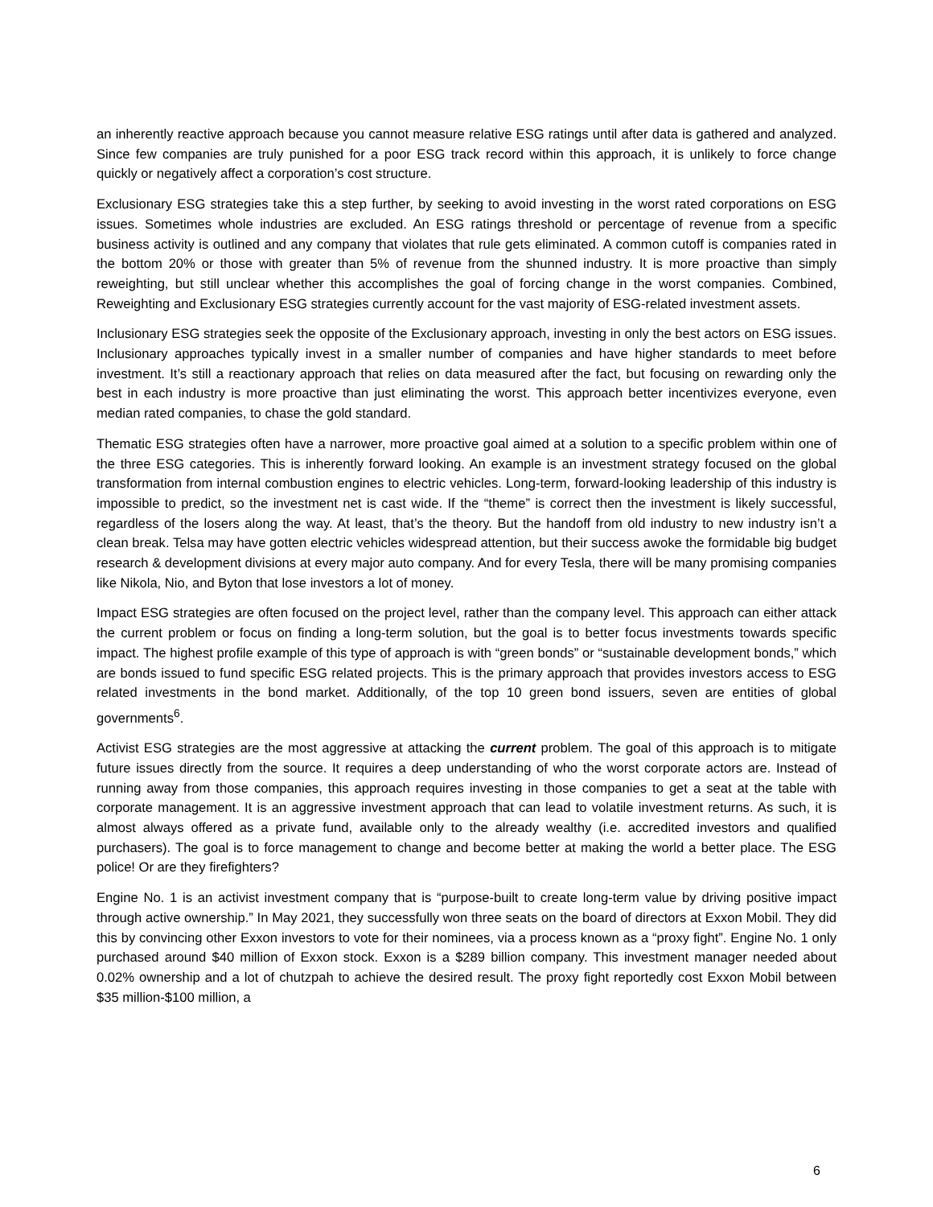an inherently reactive approach because you cannot measure relative ESG ratings until after data is gathered and analyzed. Since few companies are truly punished for a poor ESG track record within this approach, it is unlikely to force change quickly or negatively affect a corporation’s cost structure.
Exclusionary ESG strategies take this a step further, by seeking to avoid investing in the worst rated corporations on ESG issues. Sometimes whole industries are excluded. An ESG ratings threshold or percentage of revenue from a specific business activity is outlined and any company that violates that rule gets eliminated. A common cutoff is companies rated in the bottom 20% or those with greater than 5% of revenue from the shunned industry. It is more proactive than simply reweighting, but still unclear whether this accomplishes the goal of forcing change in the worst companies. Combined, Reweighting and Exclusionary ESG strategies currently account for the vast majority of ESG-related investment assets.
Inclusionary ESG strategies seek the opposite of the Exclusionary approach, investing in only the best actors on ESG issues. Inclusionary approaches typically invest in a smaller number of companies and have higher standards to meet before investment. It’s still a reactionary approach that relies on data measured after the fact, but focusing on rewarding only the best in each industry is more proactive than just eliminating the worst. This approach better incentivizes everyone, even median rated companies, to chase the gold standard.
Thematic ESG strategies often have a narrower, more proactive goal aimed at a solution to a specific problem within one of the three ESG categories. This is inherently forward looking. An example is an investment strategy focused on the global transformation from internal combustion engines to electric vehicles. Long-term, forward-looking leadership of this industry is impossible to predict, so the investment net is cast wide. If the “theme” is correct then the investment is likely successful, regardless of the losers along the way. At least, that’s the theory. But the handoff from old industry to new industry isn’t a clean break. Telsa may have gotten electric vehicles widespread attention, but their success awoke the formidable big budget research & development divisions at every major auto company. And for every Tesla, there will be many promising companies like Nikola, Nio, and Byton that lose investors a lot of money.
Impact ESG strategies are often focused on the project level, rather than the company level. This approach can either attack the current problem or focus on finding a long-term solution, but the goal is to better focus investments towards specific impact. The highest profile example of this type of approach is with “green bonds” or “sustainable development bonds,” which are bonds issued to fund specific ESG related projects. This is the primary approach that provides investors access to ESG related investments in the bond market. Additionally, of the top 10 green bond issuers, seven are entities of global governments<sup>6</sup>.
Activist ESG strategies are the most aggressive at attacking the current problem. The goal of this approach is to mitigate future issues directly from the source. It requires a deep understanding of who the worst corporate actors are. Instead of running away from those companies, this approach requires investing in those companies to get a seat at the table with corporate management. It is an aggressive investment approach that can lead to volatile investment returns. As such, it is almost always offered as a private fund, available only to the already wealthy (i.e. accredited investors and qualified purchasers). The goal is to force management to change and become better at making the world a better place. The ESG police! Or are they firefighters?
Engine No. 1 is an activist investment company that is “purpose-built to create long-term value by driving positive impact through active ownership.” In May 2021, they successfully won three seats on the board of directors at Exxon Mobil. They did this by convincing other Exxon investors to vote for their nominees, via a process known as a “proxy fight”. Engine No. 1 only purchased around $40 million of Exxon stock. Exxon is a $289 billion company. This investment manager needed about 0.02% ownership and a lot of chutzpah to achieve the desired result. The proxy fight reportedly cost Exxon Mobil between $35 million-$100 million, a
6